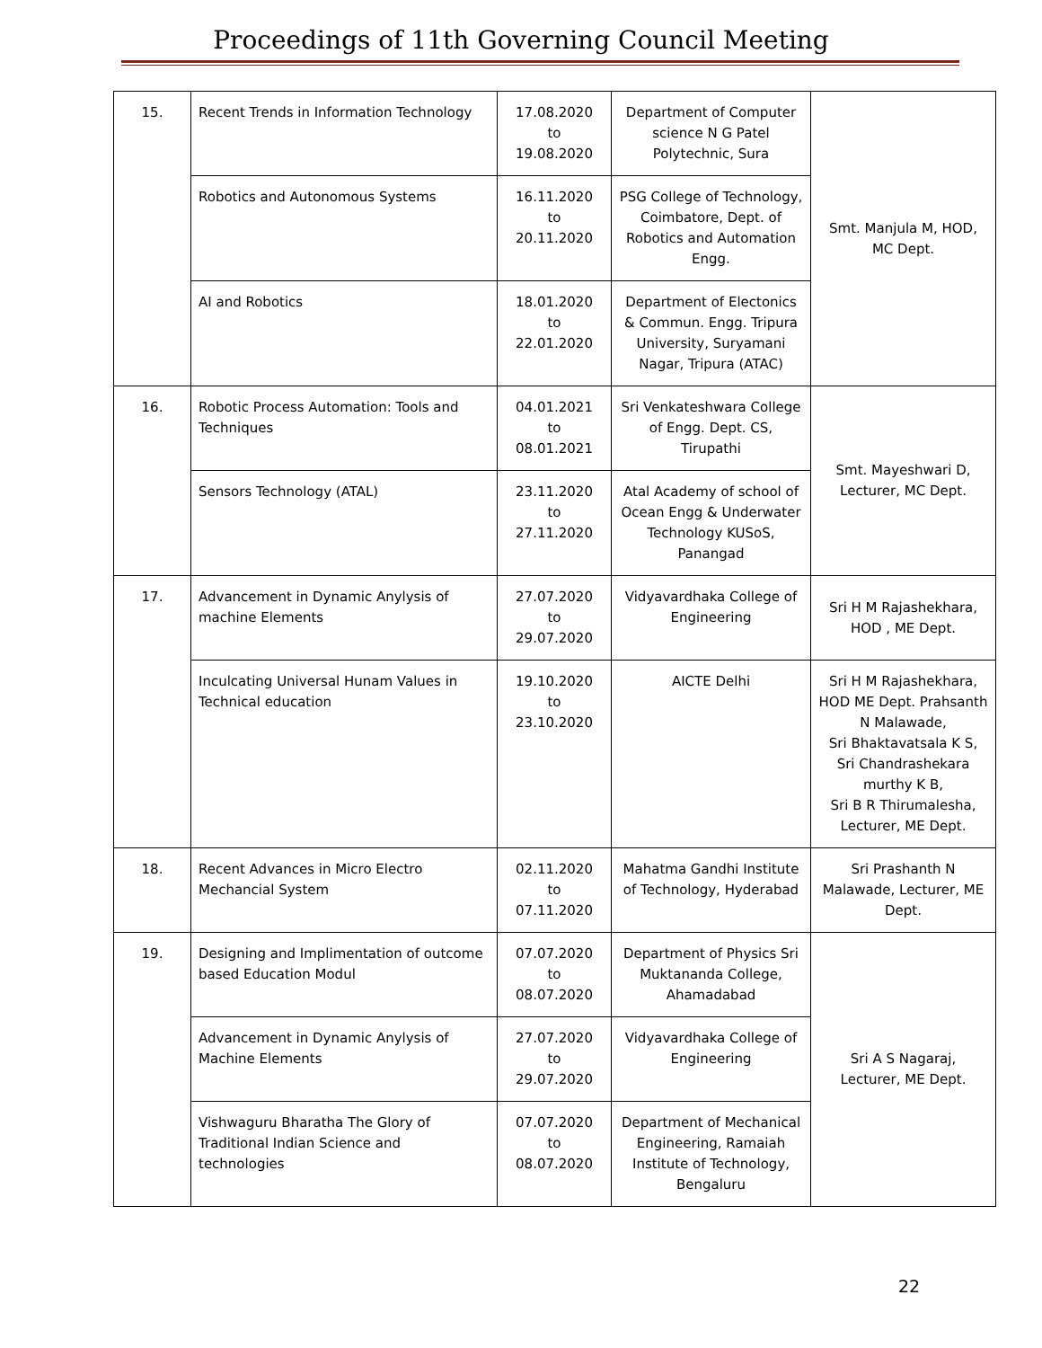Proceedings of 11th Governing Council Meeting
| 15. | Recent Trends in Information Technology | 17.08.2020 to 19.08.2020 | Department of Computer science N G Patel Polytechnic, Sura | Smt. Manjula M, HOD, MC Dept. |
| | Robotics and Autonomous Systems | 16.11.2020 to 20.11.2020 | PSG College of Technology, Coimbatore, Dept. of Robotics and Automation Engg. | |
| | AI and Robotics | 18.01.2020 to 22.01.2020 | Department of Electonics & Commun. Engg. Tripura University, Suryamani Nagar, Tripura (ATAC) | |
| 16. | Robotic Process Automation: Tools and Techniques | 04.01.2021 to 08.01.2021 | Sri Venkateshwara College of Engg. Dept. CS, Tirupathi | Smt. Mayeshwari D, Lecturer, MC Dept. |
| | Sensors Technology (ATAL) | 23.11.2020 to 27.11.2020 | Atal Academy of school of Ocean Engg & Underwater Technology KUSoS, Panangad | |
| 17. | Advancement in Dynamic Anylysis of machine Elements | 27.07.2020 to 29.07.2020 | Vidyavardhaka College of Engineering | Sri H M Rajashekhara, HOD , ME Dept. |
| | Inculcating Universal Hunam Values in Technical education | 19.10.2020 to 23.10.2020 | AICTE Delhi | Sri H M Rajashekhara, HOD ME Dept. Prahsanth N Malawade, Sri Bhaktavatsala K S, Sri Chandrashekara murthy K B, Sri B R Thirumalesha, Lecturer, ME Dept. |
| 18. | Recent Advances in Micro Electro Mechancial System | 02.11.2020 to 07.11.2020 | Mahatma Gandhi Institute of Technology, Hyderabad | Sri Prashanth N Malawade, Lecturer, ME Dept. |
| 19. | Designing and Implimentation of outcome based Education Modul | 07.07.2020 to 08.07.2020 | Department of Physics Sri Muktananda College, Ahamadabad | Sri A S Nagaraj, Lecturer, ME Dept. |
| | Advancement in Dynamic Anylysis of Machine Elements | 27.07.2020 to 29.07.2020 | Vidyavardhaka College of Engineering | |
| | Vishwaguru Bharatha The Glory of Traditional Indian Science and technologies | 07.07.2020 to 08.07.2020 | Department of Mechanical Engineering, Ramaiah Institute of Technology, Bengaluru | |
22